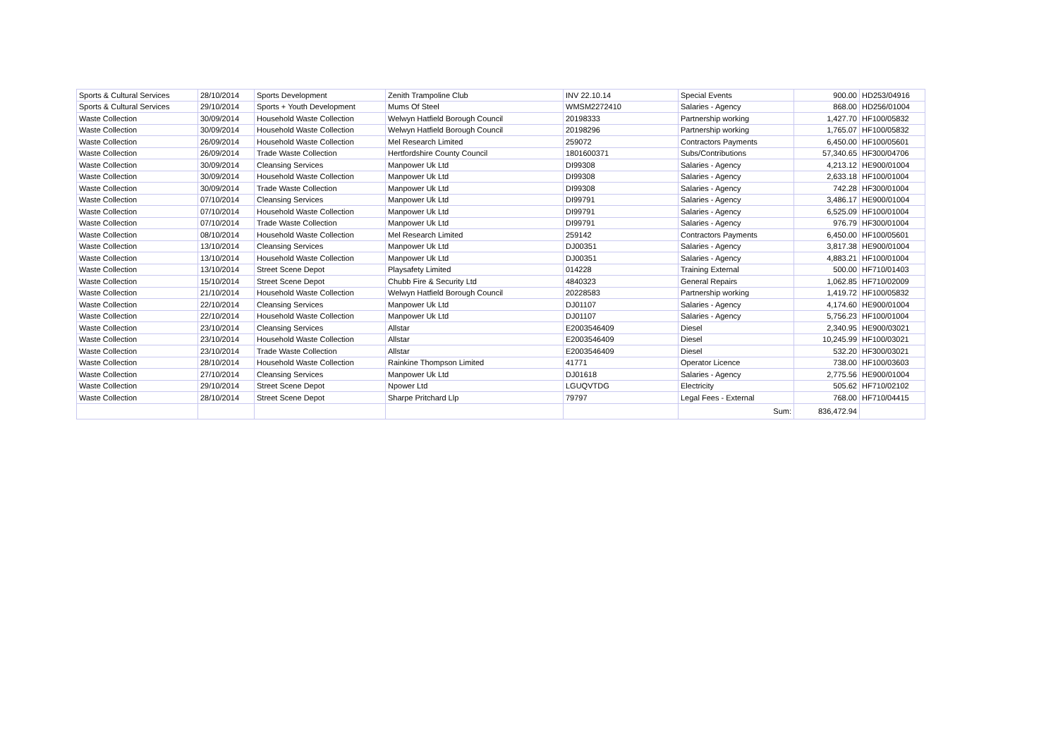| Sports & Cultural Services | 28/10/2014 | Sports Development | Zenith Trampoline Club | INV 22.10.14 | Special Events | 900.00 | HD253/04916 |
| Sports & Cultural Services | 29/10/2014 | Sports + Youth Development | Mums Of Steel | WMSM2272410 | Salaries - Agency | 868.00 | HD256/01004 |
| Waste Collection | 30/09/2014 | Household Waste Collection | Welwyn Hatfield Borough Council | 20198333 | Partnership working | 1,427.70 | HF100/05832 |
| Waste Collection | 30/09/2014 | Household Waste Collection | Welwyn Hatfield Borough Council | 20198296 | Partnership working | 1,765.07 | HF100/05832 |
| Waste Collection | 26/09/2014 | Household Waste Collection | Mel Research Limited | 259072 | Contractors Payments | 6,450.00 | HF100/05601 |
| Waste Collection | 26/09/2014 | Trade Waste Collection | Hertfordshire County Council | 1801600371 | Subs/Contributions | 57,340.65 | HF300/04706 |
| Waste Collection | 30/09/2014 | Cleansing Services | Manpower Uk Ltd | DI99308 | Salaries - Agency | 4,213.12 | HE900/01004 |
| Waste Collection | 30/09/2014 | Household Waste Collection | Manpower Uk Ltd | DI99308 | Salaries - Agency | 2,633.18 | HF100/01004 |
| Waste Collection | 30/09/2014 | Trade Waste Collection | Manpower Uk Ltd | DI99308 | Salaries - Agency | 742.28 | HF300/01004 |
| Waste Collection | 07/10/2014 | Cleansing Services | Manpower Uk Ltd | DI99791 | Salaries - Agency | 3,486.17 | HE900/01004 |
| Waste Collection | 07/10/2014 | Household Waste Collection | Manpower Uk Ltd | DI99791 | Salaries - Agency | 6,525.09 | HF100/01004 |
| Waste Collection | 07/10/2014 | Trade Waste Collection | Manpower Uk Ltd | DI99791 | Salaries - Agency | 976.79 | HF300/01004 |
| Waste Collection | 08/10/2014 | Household Waste Collection | Mel Research Limited | 259142 | Contractors Payments | 6,450.00 | HF100/05601 |
| Waste Collection | 13/10/2014 | Cleansing Services | Manpower Uk Ltd | DJ00351 | Salaries - Agency | 3,817.38 | HE900/01004 |
| Waste Collection | 13/10/2014 | Household Waste Collection | Manpower Uk Ltd | DJ00351 | Salaries - Agency | 4,883.21 | HF100/01004 |
| Waste Collection | 13/10/2014 | Street Scene Depot | Playsafety Limited | 014228 | Training External | 500.00 | HF710/01403 |
| Waste Collection | 15/10/2014 | Street Scene Depot | Chubb Fire & Security Ltd | 4840323 | General Repairs | 1,062.85 | HF710/02009 |
| Waste Collection | 21/10/2014 | Household Waste Collection | Welwyn Hatfield Borough Council | 20228583 | Partnership working | 1,419.72 | HF100/05832 |
| Waste Collection | 22/10/2014 | Cleansing Services | Manpower Uk Ltd | DJ01107 | Salaries - Agency | 4,174.60 | HE900/01004 |
| Waste Collection | 22/10/2014 | Household Waste Collection | Manpower Uk Ltd | DJ01107 | Salaries - Agency | 5,756.23 | HF100/01004 |
| Waste Collection | 23/10/2014 | Cleansing Services | Allstar | E2003546409 | Diesel | 2,340.95 | HE900/03021 |
| Waste Collection | 23/10/2014 | Household Waste Collection | Allstar | E2003546409 | Diesel | 10,245.99 | HF100/03021 |
| Waste Collection | 23/10/2014 | Trade Waste Collection | Allstar | E2003546409 | Diesel | 532.20 | HF300/03021 |
| Waste Collection | 28/10/2014 | Household Waste Collection | Rainkine Thompson Limited | 41771 | Operator Licence | 738.00 | HF100/03603 |
| Waste Collection | 27/10/2014 | Cleansing Services | Manpower Uk Ltd | DJ01618 | Salaries - Agency | 2,775.56 | HE900/01004 |
| Waste Collection | 29/10/2014 | Street Scene Depot | Npower Ltd | LGUQVTDG | Electricity | 505.62 | HF710/02102 |
| Waste Collection | 28/10/2014 | Street Scene Depot | Sharpe Pritchard Llp | 79797 | Legal Fees - External | 768.00 | HF710/04415 |
| | | | | | Sum: | 836,472.94 | |